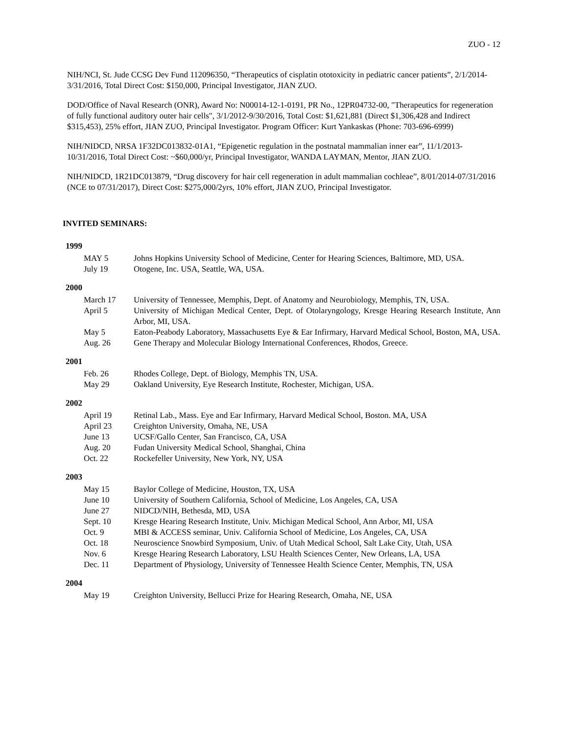ZUO - 12
NIH/NCI, St. Jude CCSG Dev Fund 112096350, “Therapeutics of cisplatin ototoxicity in pediatric cancer patients”, 2/1/2014-3/31/2016, Total Direct Cost: $150,000, Principal Investigator, JIAN ZUO.
DOD/Office of Naval Research (ONR), Award No: N00014-12-1-0191, PR No., 12PR04732-00, "Therapeutics for regeneration of fully functional auditory outer hair cells", 3/1/2012-9/30/2016, Total Cost: $1,621,881 (Direct $1,306,428 and Indirect $315,453), 25% effort, JIAN ZUO, Principal Investigator. Program Officer: Kurt Yankaskas (Phone: 703-696-6999)
NIH/NIDCD, NRSA 1F32DC013832-01A1, “Epigenetic regulation in the postnatal mammalian inner ear”, 11/1/2013-10/31/2016, Total Direct Cost: ~$60,000/yr, Principal Investigator, WANDA LAYMAN, Mentor, JIAN ZUO.
NIH/NIDCD, 1R21DC013879, “Drug discovery for hair cell regeneration in adult mammalian cochleae”, 8/01/2014-07/31/2016 (NCE to 07/31/2017), Direct Cost: $275,000/2yrs, 10% effort, JIAN ZUO, Principal Investigator.
INVITED SEMINARS:
1999
| MAY 5 | Johns Hopkins University School of Medicine, Center for Hearing Sciences, Baltimore, MD, USA. |
| July 19 | Otogene, Inc. USA, Seattle, WA, USA. |
2000
| March 17 | University of Tennessee, Memphis, Dept. of Anatomy and Neurobiology, Memphis, TN, USA. |
| April 5 | University of Michigan Medical Center, Dept. of Otolaryngology, Kresge Hearing Research Institute, Ann Arbor, MI, USA. |
| May 5 | Eaton-Peabody Laboratory, Massachusetts Eye & Ear Infirmary, Harvard Medical School, Boston, MA, USA. |
| Aug. 26 | Gene Therapy and Molecular Biology International Conferences, Rhodos, Greece. |
2001
| Feb. 26 | Rhodes College, Dept. of Biology, Memphis TN, USA. |
| May 29 | Oakland University, Eye Research Institute, Rochester, Michigan, USA. |
2002
| April 19 | Retinal Lab., Mass. Eye and Ear Infirmary, Harvard Medical School, Boston. MA, USA |
| April 23 | Creighton University, Omaha, NE, USA |
| June 13 | UCSF/Gallo Center, San Francisco, CA, USA |
| Aug. 20 | Fudan University Medical School, Shanghai, China |
| Oct. 22 | Rockefeller University, New York, NY, USA |
2003
| May 15 | Baylor College of Medicine, Houston, TX, USA |
| June 10 | University of Southern California, School of Medicine, Los Angeles, CA, USA |
| June 27 | NIDCD/NIH, Bethesda, MD, USA |
| Sept. 10 | Kresge Hearing Research Institute, Univ. Michigan Medical School, Ann Arbor, MI, USA |
| Oct. 9 | MBI & ACCESS seminar, Univ. California School of Medicine, Los Angeles, CA, USA |
| Oct. 18 | Neuroscience Snowbird Symposium, Univ. of Utah Medical School, Salt Lake City, Utah, USA |
| Nov. 6 | Kresge Hearing Research Laboratory, LSU Health Sciences Center, New Orleans, LA, USA |
| Dec. 11 | Department of Physiology, University of Tennessee Health Science Center, Memphis, TN, USA |
2004
| May 19 | Creighton University, Bellucci Prize for Hearing Research, Omaha, NE, USA |